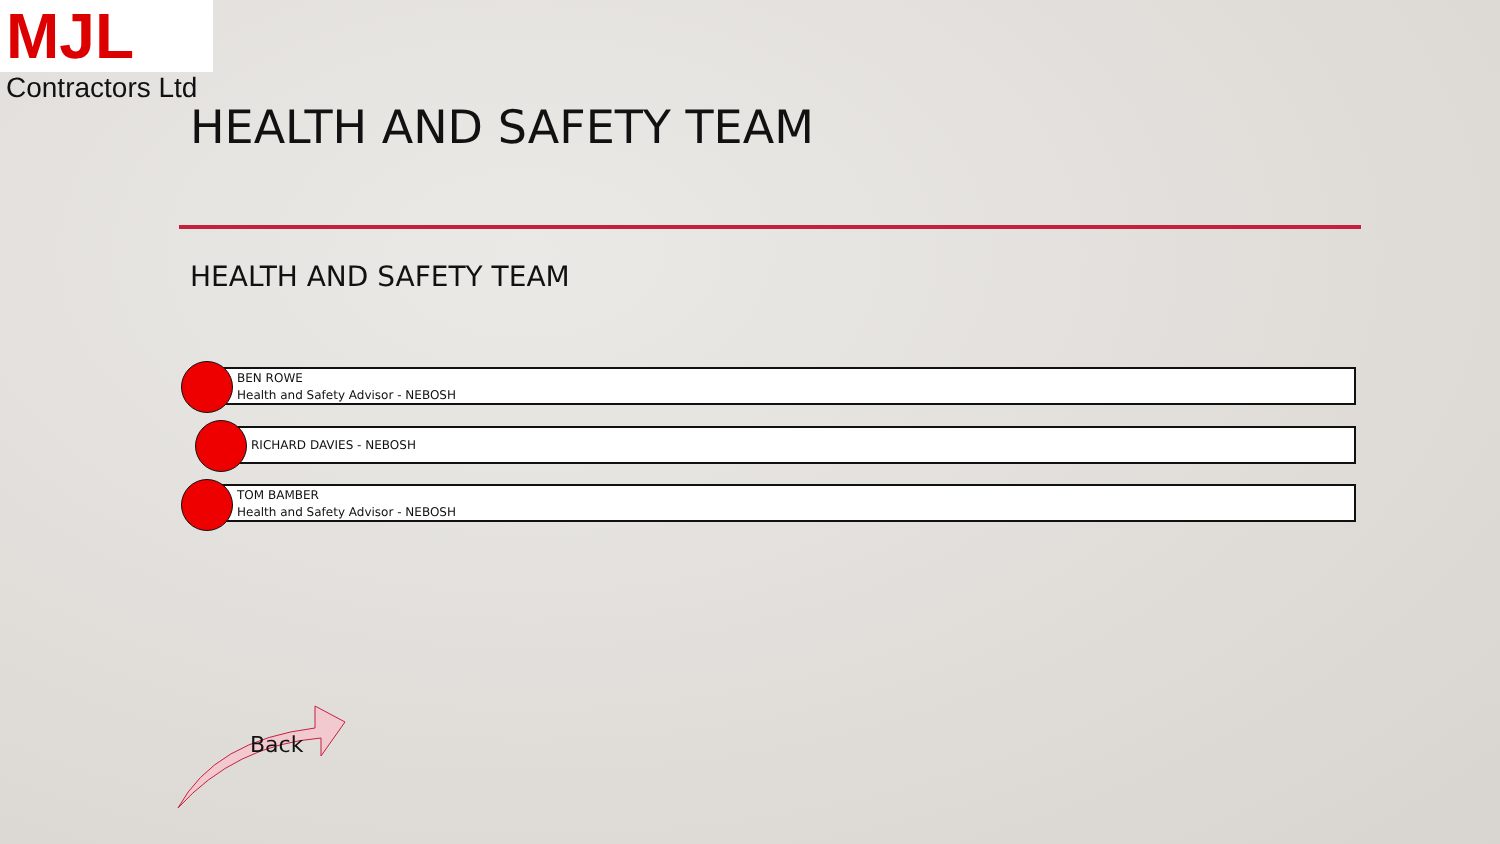MJL
Contractors Ltd
HEALTH AND SAFETY TEAM
HEALTH AND SAFETY TEAM
BEN ROWE
Health and Safety Advisor - NEBOSH
RICHARD DAVIES - NEBOSH
TOM BAMBER
Health and Safety Advisor - NEBOSH
Back